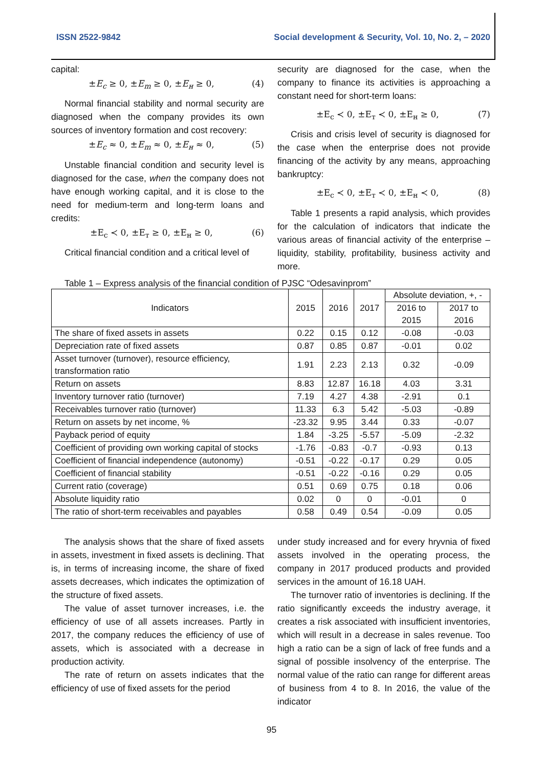ISSN 2522-9842 Social development & Security, Vol. 10, No. 2, – 2020
capital:
±E<sub>c</sub> ≥ 0, ±E<sub>m</sub> ≥ 0, ±E<sub>н</sub> ≥ 0, (4)
Normal financial stability and normal security are diagnosed when the company provides its own sources of inventory formation and cost recovery:
±E<sub>c</sub> ≈ 0, ±E<sub>m</sub> ≈ 0, ±E<sub>н</sub> ≈ 0, (5)
Unstable financial condition and security level is diagnosed for the case, when the company does not have enough working capital, and it is close to the need for medium-term and long-term loans and credits:
±E<sub>c</sub> ≺ 0, ±E<sub>т</sub> ≥ 0, ±E<sub>н</sub> ≥ 0, (6)
Critical financial condition and a critical level of
security are diagnosed for the case, when the company to finance its activities is approaching a constant need for short-term loans:
±E<sub>c</sub> ≺ 0, ±E<sub>т</sub> ≺ 0, ±E<sub>н</sub> ≥ 0, (7)
Crisis and crisis level of security is diagnosed for the case when the enterprise does not provide financing of the activity by any means, approaching bankruptcy:
±E<sub>c</sub> ≺ 0, ±E<sub>т</sub> ≺ 0, ±E<sub>н</sub> ≺ 0, (8)
Table 1 presents a rapid analysis, which provides for the calculation of indicators that indicate the various areas of financial activity of the enterprise – liquidity, stability, profitability, business activity and more.
Table 1 – Express analysis of the financial condition of PJSC “Odesavinprom”
| Indicators | 2015 | 2016 | 2017 | Absolute deviation, +, - | |
| --- | --- | --- | --- | --- | --- |
| | | | | 2016 to 2015 | 2017 to 2016 |
| The share of fixed assets in assets | 0.22 | 0.15 | 0.12 | -0.08 | -0.03 |
| Depreciation rate of fixed assets | 0.87 | 0.85 | 0.87 | -0.01 | 0.02 |
| Asset turnover (turnover), resource efficiency, transformation ratio | 1.91 | 2.23 | 2.13 | 0.32 | -0.09 |
| Return on assets | 8.83 | 12.87 | 16.18 | 4.03 | 3.31 |
| Inventory turnover ratio (turnover) | 7.19 | 4.27 | 4.38 | -2.91 | 0.1 |
| Receivables turnover ratio (turnover) | 11.33 | 6.3 | 5.42 | -5.03 | -0.89 |
| Return on assets by net income, % | -23.32 | 9.95 | 3.44 | 0.33 | -0.07 |
| Payback period of equity | 1.84 | -3.25 | -5.57 | -5.09 | -2.32 |
| Coefficient of providing own working capital of stocks | -1.76 | -0.83 | -0.7 | -0.93 | 0.13 |
| Coefficient of financial independence (autonomy) | -0.51 | -0.22 | -0.17 | 0.29 | 0.05 |
| Coefficient of financial stability | -0.51 | -0.22 | -0.16 | 0.29 | 0.05 |
| Current ratio (coverage) | 0.51 | 0.69 | 0.75 | 0.18 | 0.06 |
| Absolute liquidity ratio | 0.02 | 0 | 0 | -0.01 | 0 |
| The ratio of short-term receivables and payables | 0.58 | 0.49 | 0.54 | -0.09 | 0.05 |
The analysis shows that the share of fixed assets in assets, investment in fixed assets is declining. That is, in terms of increasing income, the share of fixed assets decreases, which indicates the optimization of the structure of fixed assets.
The value of asset turnover increases, i.e. the efficiency of use of all assets increases. Partly in 2017, the company reduces the efficiency of use of assets, which is associated with a decrease in production activity.
The rate of return on assets indicates that the efficiency of use of fixed assets for the period
under study increased and for every hryvnia of fixed assets involved in the operating process, the company in 2017 produced products and provided services in the amount of 16.18 UAH.
The turnover ratio of inventories is declining. If the ratio significantly exceeds the industry average, it creates a risk associated with insufficient inventories, which will result in a decrease in sales revenue. Too high a ratio can be a sign of lack of free funds and a signal of possible insolvency of the enterprise. The normal value of the ratio can range for different areas of business from 4 to 8. In 2016, the value of the indicator
95